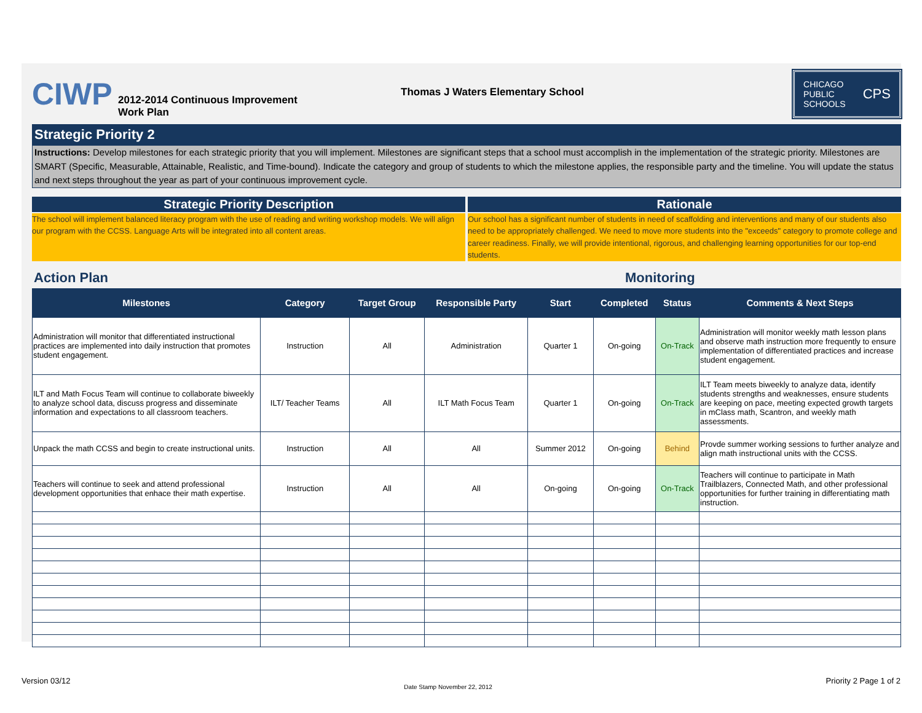CIWP
2012-2014 Continuous Improvement Work Plan
Thomas J Waters Elementary School
CHICAGO
PUBLIC
SCHOOLS CPS
Strategic Priority 2
Instructions: Develop milestones for each strategic priority that you will implement. Milestones are significant steps that a school must accomplish in the implementation of the strategic priority. Milestones are SMART (Specific, Measurable, Attainable, Realistic, and Time-bound). Indicate the category and group of students to which the milestone applies, the responsible party and the timeline. You will update the status and next steps throughout the year as part of your continuous improvement cycle.
Strategic Priority Description
The school will implement balanced literacy program with the use of reading and writing workshop models. We will align our program with the CCSS. Language Arts will be integrated into all content areas.
Rationale
Our school has a significant number of students in need of scaffolding and interventions and many of our students also need to be appropriately challenged. We need to move more students into the "exceeds" category to promote college and career readiness. Finally, we will provide intentional, rigorous, and challenging learning opportunities for our top-end students.
Action Plan Monitoring
| Milestones | Category | Target Group | Responsible Party | Start | Completed | Status | Comments & Next Steps |
| --- | --- | --- | --- | --- | --- | --- | --- |
| Administration will monitor that differentiated instructional practices are implemented into daily instruction that promotes student engagement. | Instruction | All | Administration | Quarter 1 | On-going | On-Track | Administration will monitor weekly math lesson plans and observe math instruction more frequently to ensure implementation of differentiated practices and increase student engagement. |
| ILT and Math Focus Team will continue to collaborate biweekly to analyze school data, discuss progress and disseminate information and expectations to all classroom teachers. | ILT/ Teacher Teams | All | ILT Math Focus Team | Quarter 1 | On-going | On-Track | ILT Team meets biweekly to analyze data, identify students strengths and weaknesses, ensure students are keeping on pace, meeting expected growth targets in mClass math, Scantron, and weekly math assessments. |
| Unpack the math CCSS and begin to create instructional units. | Instruction | All | All | Summer 2012 | On-going | Behind | Provde summer working sessions to further analyze and align math instructional units with the CCSS. |
| Teachers will continue to seek and attend professional development opportunities that enhace their math expertise. | Instruction | All | All | On-going | On-going | On-Track | Teachers will continue to participate in Math Trailblazers, Connected Math, and other professional opportunities for further training in differentiating math instruction. |
Version 03/12 Date Stamp November 22, 2012 Priority 2 Page 1 of 2